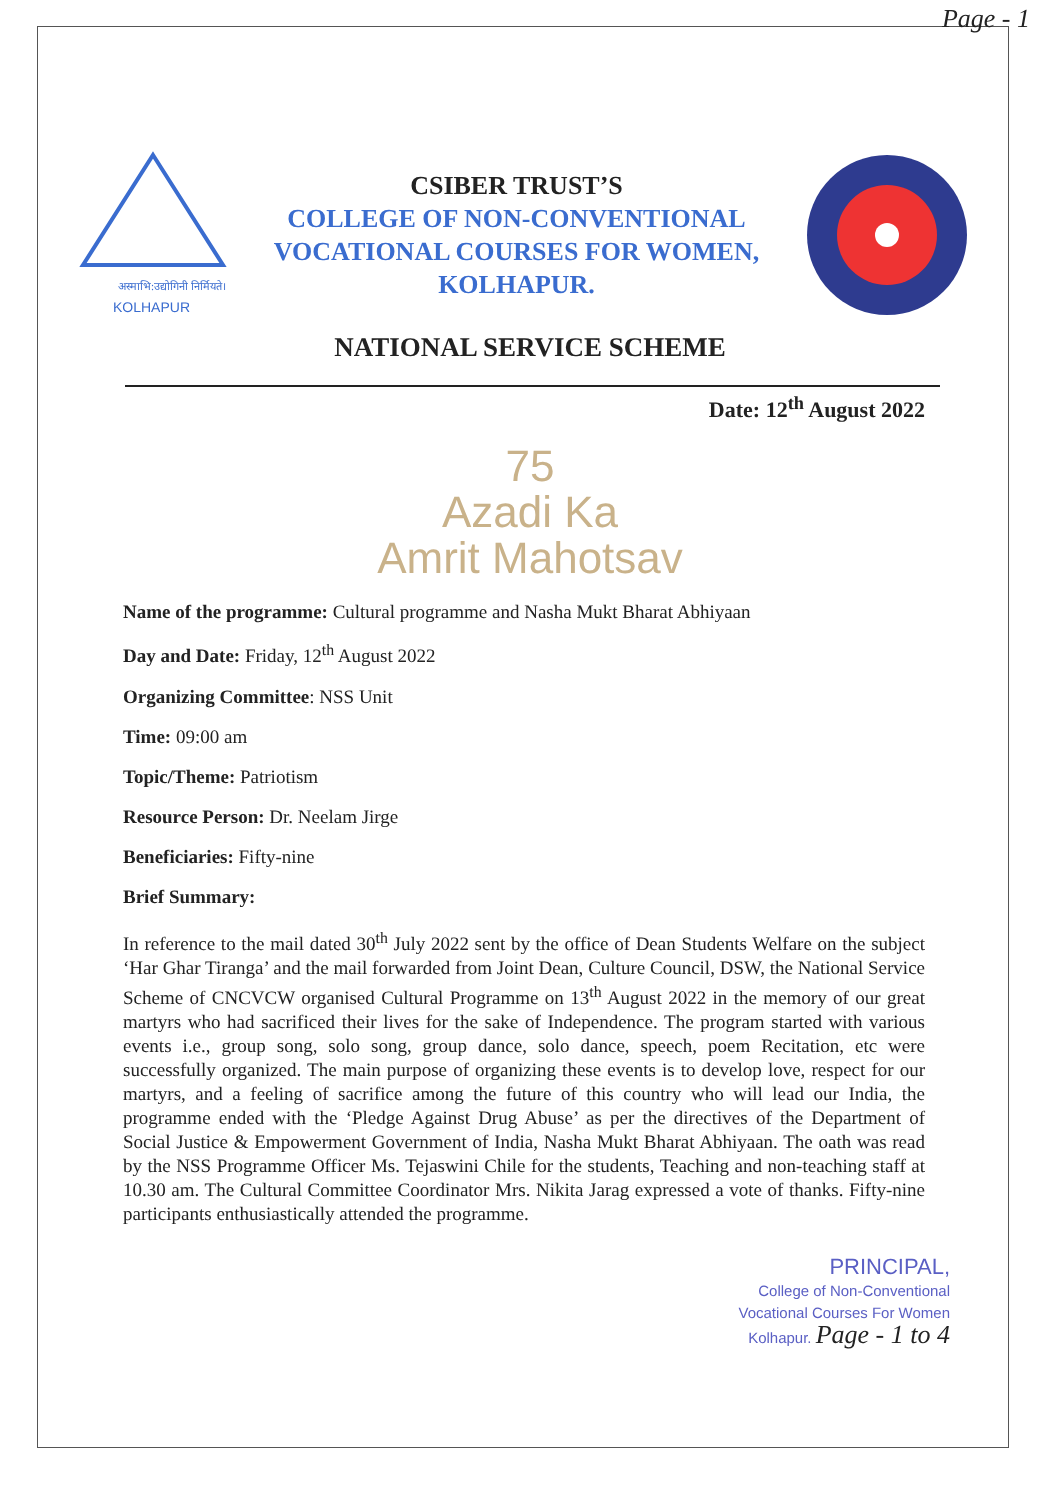Page - 1
अस्माभि:उद्योगिनी निर्मियते।
KOLHAPUR
CSIBER TRUST’S
COLLEGE OF NON-CONVENTIONAL
VOCATIONAL COURSES FOR WOMEN,
KOLHAPUR.
NATIONAL SERVICE SCHEME
Date: 12<sup>th</sup> August 2022
75
Azadi Ka
Amrit Mahotsav
Name of the programme: Cultural programme and Nasha Mukt Bharat Abhiyaan
Day and Date: Friday, 12<sup>th</sup> August 2022
Organizing Committee: NSS Unit
Time: 09:00 am
Topic/Theme: Patriotism
Resource Person: Dr. Neelam Jirge
Beneficiaries: Fifty-nine
Brief Summary:
In reference to the mail dated 30<sup>th</sup> July 2022 sent by the office of Dean Students Welfare on the subject ‘Har Ghar Tiranga’ and the mail forwarded from Joint Dean, Culture Council, DSW, the National Service Scheme of CNCVCW organised Cultural Programme on 13<sup>th</sup> August 2022 in the memory of our great martyrs who had sacrificed their lives for the sake of Independence. The program started with various events i.e., group song, solo song, group dance, solo dance, speech, poem Recitation, etc were successfully organized. The main purpose of organizing these events is to develop love, respect for our martyrs, and a feeling of sacrifice among the future of this country who will lead our India, the programme ended with the ‘Pledge Against Drug Abuse’ as per the directives of the Department of Social Justice & Empowerment Government of India, Nasha Mukt Bharat Abhiyaan. The oath was read by the NSS Programme Officer Ms. Tejaswini Chile for the students, Teaching and non-teaching staff at 10.30 am. The Cultural Committee Coordinator Mrs. Nikita Jarag expressed a vote of thanks. Fifty-nine participants enthusiastically attended the programme.
PRINCIPAL,
College of Non-Conventional
Vocational Courses For Women
Kolhapur. Page - 1 to 4